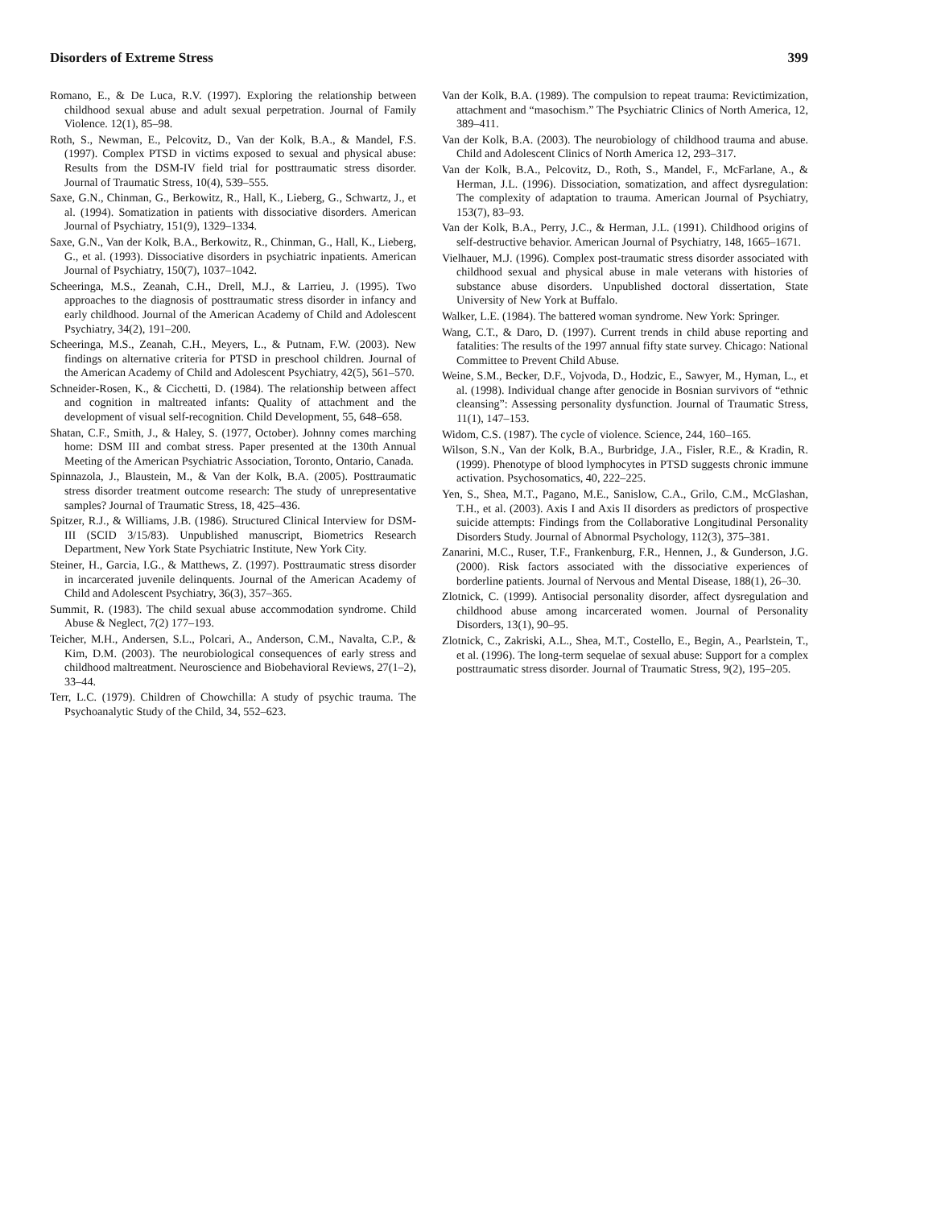Disorders of Extreme Stress 399
Romano, E., & De Luca, R.V. (1997). Exploring the relationship between childhood sexual abuse and adult sexual perpetration. Journal of Family Violence. 12(1), 85–98.
Roth, S., Newman, E., Pelcovitz, D., Van der Kolk, B.A., & Mandel, F.S. (1997). Complex PTSD in victims exposed to sexual and physical abuse: Results from the DSM-IV field trial for posttraumatic stress disorder. Journal of Traumatic Stress, 10(4), 539–555.
Saxe, G.N., Chinman, G., Berkowitz, R., Hall, K., Lieberg, G., Schwartz, J., et al. (1994). Somatization in patients with dissociative disorders. American Journal of Psychiatry, 151(9), 1329–1334.
Saxe, G.N., Van der Kolk, B.A., Berkowitz, R., Chinman, G., Hall, K., Lieberg, G., et al. (1993). Dissociative disorders in psychiatric inpatients. American Journal of Psychiatry, 150(7), 1037–1042.
Scheeringa, M.S., Zeanah, C.H., Drell, M.J., & Larrieu, J. (1995). Two approaches to the diagnosis of posttraumatic stress disorder in infancy and early childhood. Journal of the American Academy of Child and Adolescent Psychiatry, 34(2), 191–200.
Scheeringa, M.S., Zeanah, C.H., Meyers, L., & Putnam, F.W. (2003). New findings on alternative criteria for PTSD in preschool children. Journal of the American Academy of Child and Adolescent Psychiatry, 42(5), 561–570.
Schneider-Rosen, K., & Cicchetti, D. (1984). The relationship between affect and cognition in maltreated infants: Quality of attachment and the development of visual self-recognition. Child Development, 55, 648–658.
Shatan, C.F., Smith, J., & Haley, S. (1977, October). Johnny comes marching home: DSM III and combat stress. Paper presented at the 130th Annual Meeting of the American Psychiatric Association, Toronto, Ontario, Canada.
Spinnazola, J., Blaustein, M., & Van der Kolk, B.A. (2005). Posttraumatic stress disorder treatment outcome research: The study of unrepresentative samples? Journal of Traumatic Stress, 18, 425–436.
Spitzer, R.J., & Williams, J.B. (1986). Structured Clinical Interview for DSM-III (SCID 3/15/83). Unpublished manuscript, Biometrics Research Department, New York State Psychiatric Institute, New York City.
Steiner, H., Garcia, I.G., & Matthews, Z. (1997). Posttraumatic stress disorder in incarcerated juvenile delinquents. Journal of the American Academy of Child and Adolescent Psychiatry, 36(3), 357–365.
Summit, R. (1983). The child sexual abuse accommodation syndrome. Child Abuse & Neglect, 7(2) 177–193.
Teicher, M.H., Andersen, S.L., Polcari, A., Anderson, C.M., Navalta, C.P., & Kim, D.M. (2003). The neurobiological consequences of early stress and childhood maltreatment. Neuroscience and Biobehavioral Reviews, 27(1–2), 33–44.
Terr, L.C. (1979). Children of Chowchilla: A study of psychic trauma. The Psychoanalytic Study of the Child, 34, 552–623.
Van der Kolk, B.A. (1989). The compulsion to repeat trauma: Revictimization, attachment and “masochism.” The Psychiatric Clinics of North America, 12, 389–411.
Van der Kolk, B.A. (2003). The neurobiology of childhood trauma and abuse. Child and Adolescent Clinics of North America 12, 293–317.
Van der Kolk, B.A., Pelcovitz, D., Roth, S., Mandel, F., McFarlane, A., & Herman, J.L. (1996). Dissociation, somatization, and affect dysregulation: The complexity of adaptation to trauma. American Journal of Psychiatry, 153(7), 83–93.
Van der Kolk, B.A., Perry, J.C., & Herman, J.L. (1991). Childhood origins of self-destructive behavior. American Journal of Psychiatry, 148, 1665–1671.
Vielhauer, M.J. (1996). Complex post-traumatic stress disorder associated with childhood sexual and physical abuse in male veterans with histories of substance abuse disorders. Unpublished doctoral dissertation, State University of New York at Buffalo.
Walker, L.E. (1984). The battered woman syndrome. New York: Springer.
Wang, C.T., & Daro, D. (1997). Current trends in child abuse reporting and fatalities: The results of the 1997 annual fifty state survey. Chicago: National Committee to Prevent Child Abuse.
Weine, S.M., Becker, D.F., Vojvoda, D., Hodzic, E., Sawyer, M., Hyman, L., et al. (1998). Individual change after genocide in Bosnian survivors of “ethnic cleansing”: Assessing personality dysfunction. Journal of Traumatic Stress, 11(1), 147–153.
Widom, C.S. (1987). The cycle of violence. Science, 244, 160–165.
Wilson, S.N., Van der Kolk, B.A., Burbridge, J.A., Fisler, R.E., & Kradin, R. (1999). Phenotype of blood lymphocytes in PTSD suggests chronic immune activation. Psychosomatics, 40, 222–225.
Yen, S., Shea, M.T., Pagano, M.E., Sanislow, C.A., Grilo, C.M., McGlashan, T.H., et al. (2003). Axis I and Axis II disorders as predictors of prospective suicide attempts: Findings from the Collaborative Longitudinal Personality Disorders Study. Journal of Abnormal Psychology, 112(3), 375–381.
Zanarini, M.C., Ruser, T.F., Frankenburg, F.R., Hennen, J., & Gunderson, J.G. (2000). Risk factors associated with the dissociative experiences of borderline patients. Journal of Nervous and Mental Disease, 188(1), 26–30.
Zlotnick, C. (1999). Antisocial personality disorder, affect dysregulation and childhood abuse among incarcerated women. Journal of Personality Disorders, 13(1), 90–95.
Zlotnick, C., Zakriski, A.L., Shea, M.T., Costello, E., Begin, A., Pearlstein, T., et al. (1996). The long-term sequelae of sexual abuse: Support for a complex posttraumatic stress disorder. Journal of Traumatic Stress, 9(2), 195–205.